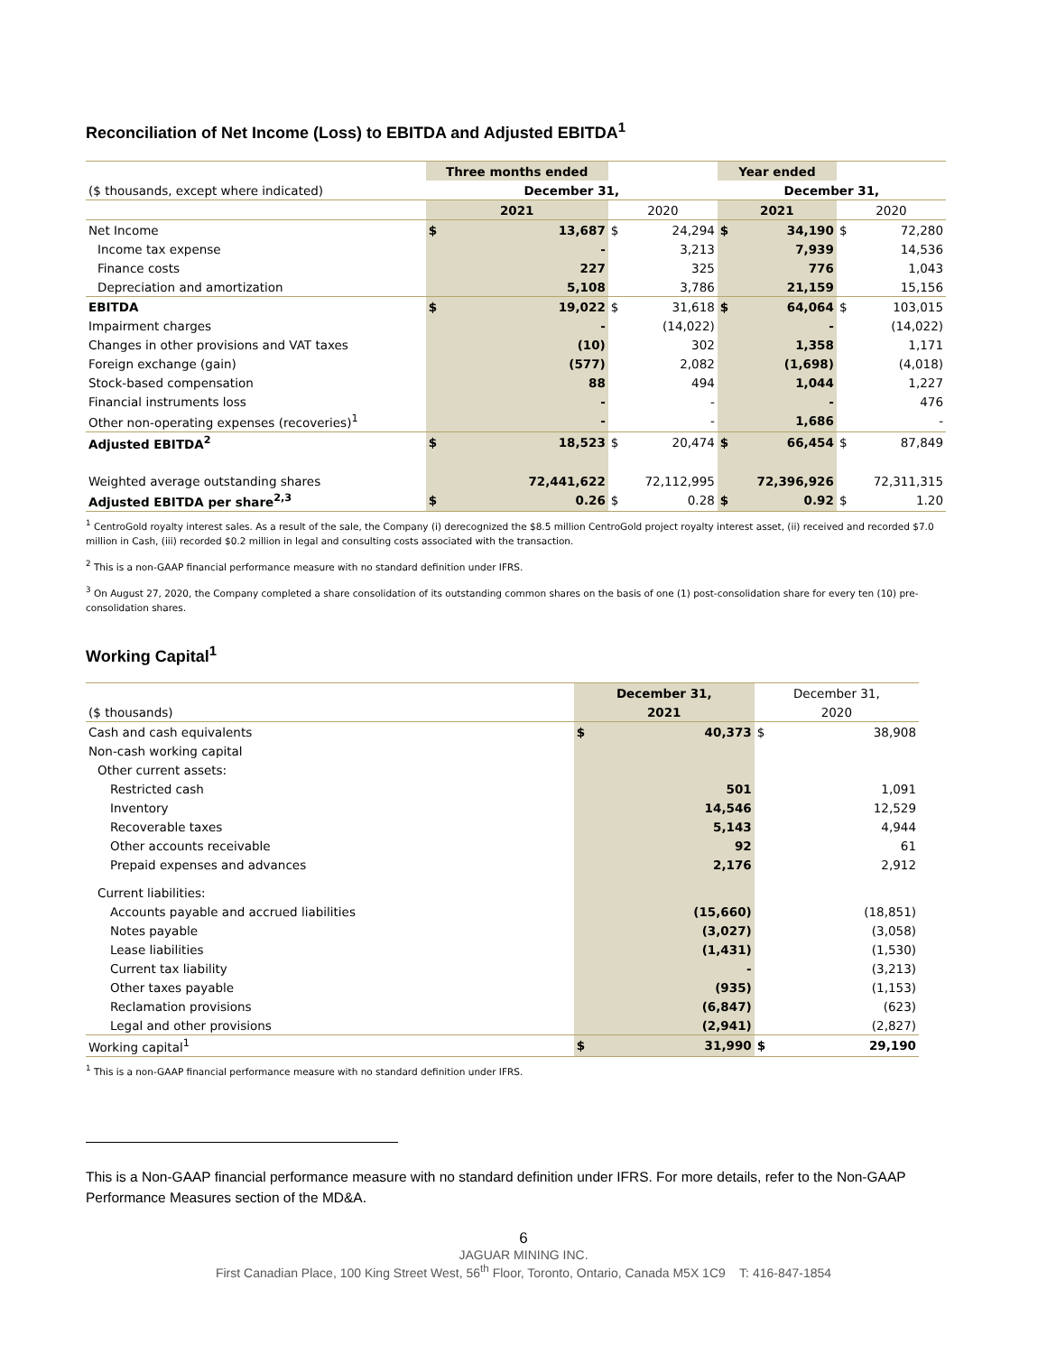Reconciliation of Net Income (Loss) to EBITDA and Adjusted EBITDA<sup>1</sup>
| | Three months ended | | | | Year ended | | | |
| ($ thousands, except where indicated) | December 31, | | | | December 31, | | | |
| | 2021 | | 2020 | | 2021 | | 2020 | |
| Net Income | $ | 13,687 | $ | 24,294 | $ | 34,190 | $ | 72,280 |
| Income tax expense | | - | | 3,213 | | 7,939 | | 14,536 |
| Finance costs | | 227 | | 325 | | 776 | | 1,043 |
| Depreciation and amortization | | 5,108 | | 3,786 | | 21,159 | | 15,156 |
| EBITDA | $ | 19,022 | $ | 31,618 | $ | 64,064 | $ | 103,015 |
| Impairment charges | | - | | (14,022) | | - | | (14,022) |
| Changes in other provisions and VAT taxes | | (10) | | 302 | | 1,358 | | 1,171 |
| Foreign exchange (gain) | | (577) | | 2,082 | | (1,698) | | (4,018) |
| Stock-based compensation | | 88 | | 494 | | 1,044 | | 1,227 |
| Financial instruments loss | | - | | - | | - | | 476 |
| Other non-operating expenses (recoveries)<sup>1</sup> | | - | | - | | 1,686 | | - |
| Adjusted EBITDA<sup>2</sup> | $ | 18,523 | $ | 20,474 | $ | 66,454 | $ | 87,849 |
| Weighted average outstanding shares | | 72,441,622 | | 72,112,995 | | 72,396,926 | | 72,311,315 |
| Adjusted EBITDA per share<sup>2,3</sup> | $ | 0.26 | $ | 0.28 | $ | 0.92 | $ | 1.20 |
<sup>1</sup> CentroGold royalty interest sales. As a result of the sale, the Company (i) derecognized the $8.5 million CentroGold project royalty interest asset, (ii) received and recorded $7.0 million in Cash, (iii) recorded $0.2 million in legal and consulting costs associated with the transaction.
<sup>2</sup> This is a non-GAAP financial performance measure with no standard definition under IFRS.
<sup>3</sup> On August 27, 2020, the Company completed a share consolidation of its outstanding common shares on the basis of one (1) post-consolidation share for every ten (10) pre-consolidation shares.
Working Capital<sup>1</sup>
| | December 31, | | December 31, | |
| ($ thousands) | 2021 | | 2020 | |
| Cash and cash equivalents | $ | 40,373 | $ | 38,908 |
| Non-cash working capital | | | | |
| Other current assets: | | | | |
| Restricted cash | | 501 | | 1,091 |
| Inventory | | 14,546 | | 12,529 |
| Recoverable taxes | | 5,143 | | 4,944 |
| Other accounts receivable | | 92 | | 61 |
| Prepaid expenses and advances | | 2,176 | | 2,912 |
| Current liabilities: | | | | |
| Accounts payable and accrued liabilities | | (15,660) | | (18,851) |
| Notes payable | | (3,027) | | (3,058) |
| Lease liabilities | | (1,431) | | (1,530) |
| Current tax liability | | - | | (3,213) |
| Other taxes payable | | (935) | | (1,153) |
| Reclamation provisions | | (6,847) | | (623) |
| Legal and other provisions | | (2,941) | | (2,827) |
| Working capital<sup>1</sup> | $ | 31,990 | $ | 29,190 |
<sup>1</sup> This is a non-GAAP financial performance measure with no standard definition under IFRS.
This is a Non-GAAP financial performance measure with no standard definition under IFRS. For more details, refer to the Non-GAAP Performance Measures section of the MD&A.
6
JAGUAR MINING INC.
First Canadian Place, 100 King Street West, 56<sup>th</sup> Floor, Toronto, Ontario, Canada M5X 1C9 T: 416-847-1854